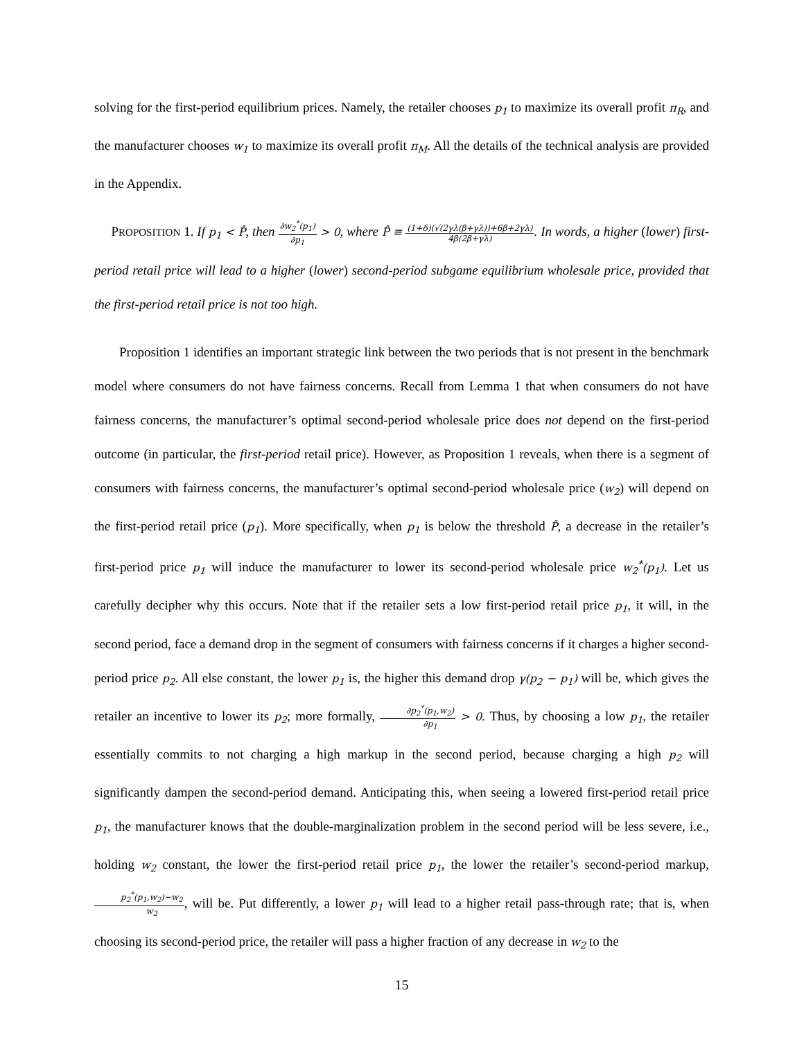solving for the first-period equilibrium prices. Namely, the retailer chooses p<sub>1</sub> to maximize its overall profit π<sub>R</sub>, and the manufacturer chooses w<sub>1</sub> to maximize its overall profit π<sub>M</sub>. All the details of the technical analysis are provided in the Appendix.
PROPOSITION 1. If p<sub>1</sub> < P̂, then ∂w<sub>2</sub><sup>*</sup>(p<sub>1</sub>) ∂p<sub>1</sub> > 0, where P̂ ≡ (1+δ)(√(2γλ(β+γλ))+6β+2γλ) 4β(2β+γλ). In words, a higher (lower) first-period retail price will lead to a higher (lower) second-period subgame equilibrium wholesale price, provided that the first-period retail price is not too high.
Proposition 1 identifies an important strategic link between the two periods that is not present in the benchmark model where consumers do not have fairness concerns. Recall from Lemma 1 that when consumers do not have fairness concerns, the manufacturer’s optimal second-period wholesale price does not depend on the first-period outcome (in particular, the first-period retail price). However, as Proposition 1 reveals, when there is a segment of consumers with fairness concerns, the manufacturer’s optimal second-period wholesale price (w<sub>2</sub>) will depend on the first-period retail price (p<sub>1</sub>). More specifically, when p<sub>1</sub> is below the threshold P̂, a decrease in the retailer’s first-period price p<sub>1</sub> will induce the manufacturer to lower its second-period wholesale price w<sub>2</sub><sup>*</sup>(p<sub>1</sub>). Let us carefully decipher why this occurs. Note that if the retailer sets a low first-period retail price p<sub>1</sub>, it will, in the second period, face a demand drop in the segment of consumers with fairness concerns if it charges a higher second-period price p<sub>2</sub>. All else constant, the lower p<sub>1</sub> is, the higher this demand drop γ(p<sub>2</sub> − p<sub>1</sub>) will be, which gives the retailer an incentive to lower its p<sub>2</sub>; more formally, ∂p<sub>2</sub><sup>*</sup>(p<sub>1</sub>,w<sub>2</sub>) ∂p<sub>1</sub> > 0. Thus, by choosing a low p<sub>1</sub>, the retailer essentially commits to not charging a high markup in the second period, because charging a high p<sub>2</sub> will significantly dampen the second-period demand. Anticipating this, when seeing a lowered first-period retail price p<sub>1</sub>, the manufacturer knows that the double-marginalization problem in the second period will be less severe, i.e., holding w<sub>2</sub> constant, the lower the first-period retail price p<sub>1</sub>, the lower the retailer’s second-period markup, p<sub>2</sub><sup>*</sup>(p<sub>1</sub>,w<sub>2</sub>)−w<sub>2</sub> w<sub>2</sub>, will be. Put differently, a lower p<sub>1</sub> will lead to a higher retail pass-through rate; that is, when choosing its second-period price, the retailer will pass a higher fraction of any decrease in w<sub>2</sub> to the
15